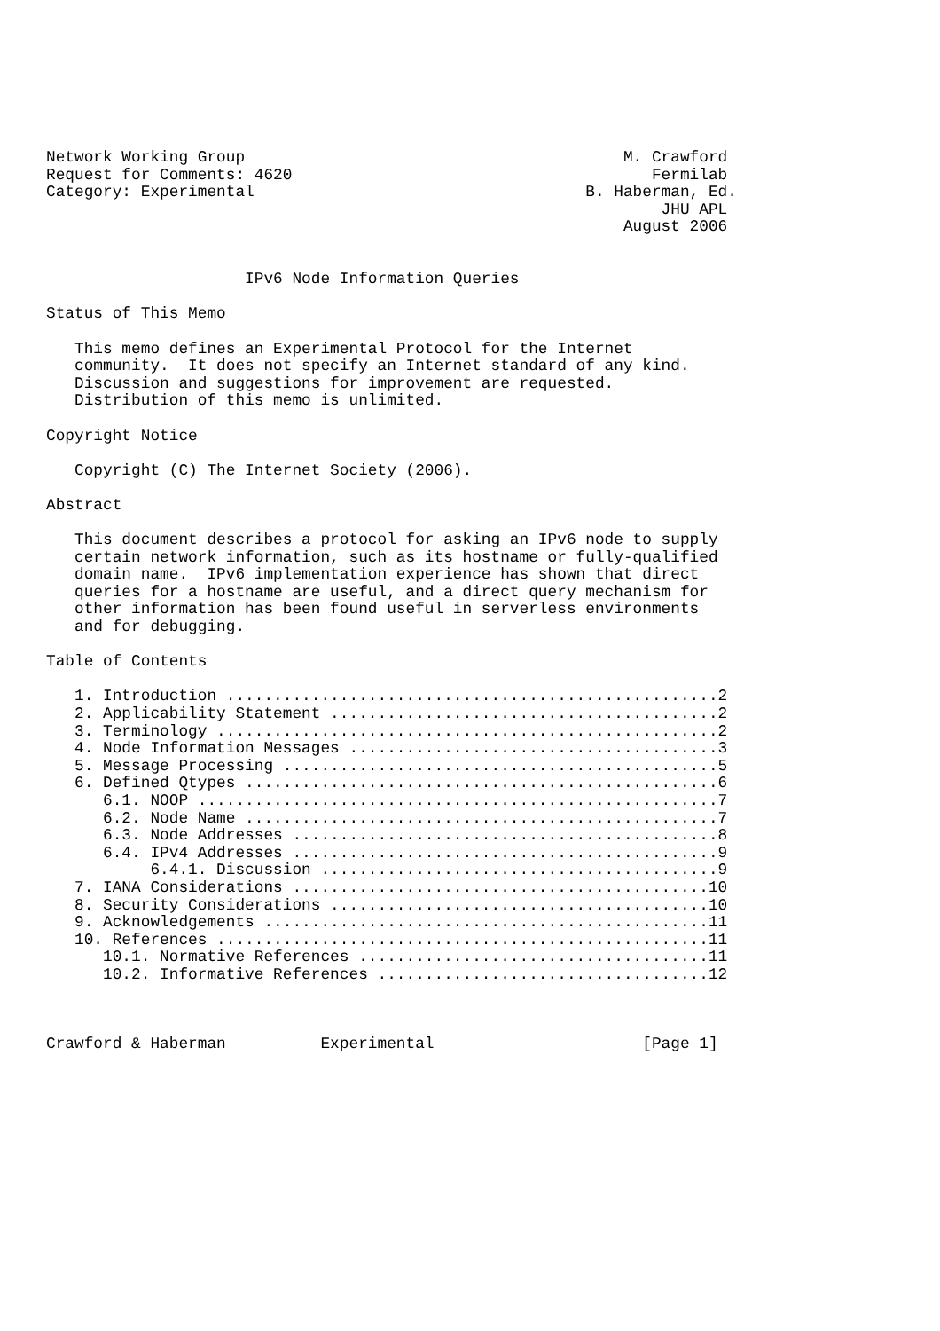Network Working Group                                        M. Crawford
Request for Comments: 4620                                      Fermilab
Category: Experimental                                   B. Haberman, Ed.
                                                                 JHU APL
                                                             August 2006


                     IPv6 Node Information Queries

Status of This Memo

   This memo defines an Experimental Protocol for the Internet
   community.  It does not specify an Internet standard of any kind.
   Discussion and suggestions for improvement are requested.
   Distribution of this memo is unlimited.

Copyright Notice

   Copyright (C) The Internet Society (2006).

Abstract

   This document describes a protocol for asking an IPv6 node to supply
   certain network information, such as its hostname or fully-qualified
   domain name.  IPv6 implementation experience has shown that direct
   queries for a hostname are useful, and a direct query mechanism for
   other information has been found useful in serverless environments
   and for debugging.

Table of Contents

   1. Introduction ....................................................2
   2. Applicability Statement .........................................2
   3. Terminology .....................................................2
   4. Node Information Messages .......................................3
   5. Message Processing ..............................................5
   6. Defined Qtypes ..................................................6
      6.1. NOOP .......................................................7
      6.2. Node Name ..................................................7
      6.3. Node Addresses .............................................8
      6.4. IPv4 Addresses .............................................9
           6.4.1. Discussion ..........................................9
   7. IANA Considerations ............................................10
   8. Security Considerations ........................................10
   9. Acknowledgements ...............................................11
   10. References ....................................................11
      10.1. Normative References .....................................11
      10.2. Informative References ...................................12



Crawford & Haberman          Experimental                      [Page 1]